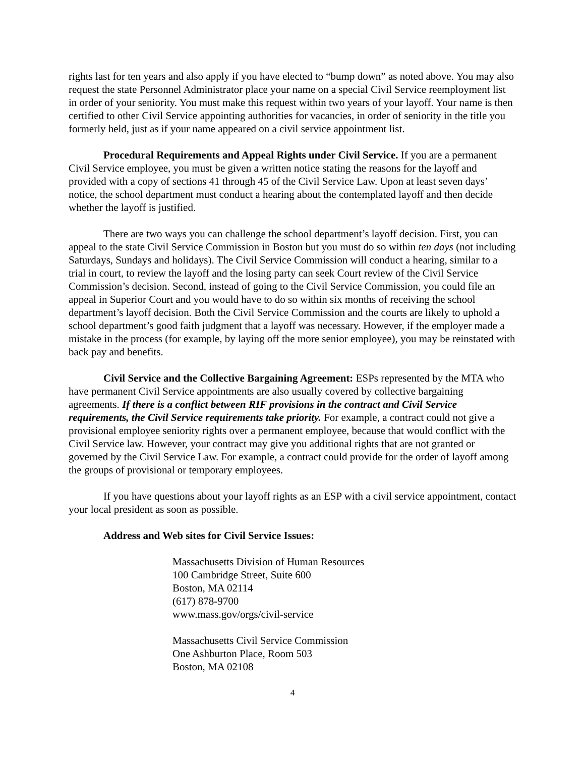rights last for ten years and also apply if you have elected to “bump down” as noted above. You may also request the state Personnel Administrator place your name on a special Civil Service reemployment list in order of your seniority. You must make this request within two years of your layoff. Your name is then certified to other Civil Service appointing authorities for vacancies, in order of seniority in the title you formerly held, just as if your name appeared on a civil service appointment list.
Procedural Requirements and Appeal Rights under Civil Service. If you are a permanent Civil Service employee, you must be given a written notice stating the reasons for the layoff and provided with a copy of sections 41 through 45 of the Civil Service Law. Upon at least seven days’ notice, the school department must conduct a hearing about the contemplated layoff and then decide whether the layoff is justified.
There are two ways you can challenge the school department’s layoff decision. First, you can appeal to the state Civil Service Commission in Boston but you must do so within ten days (not including Saturdays, Sundays and holidays). The Civil Service Commission will conduct a hearing, similar to a trial in court, to review the layoff and the losing party can seek Court review of the Civil Service Commission’s decision. Second, instead of going to the Civil Service Commission, you could file an appeal in Superior Court and you would have to do so within six months of receiving the school department’s layoff decision. Both the Civil Service Commission and the courts are likely to uphold a school department’s good faith judgment that a layoff was necessary. However, if the employer made a mistake in the process (for example, by laying off the more senior employee), you may be reinstated with back pay and benefits.
Civil Service and the Collective Bargaining Agreement: ESPs represented by the MTA who have permanent Civil Service appointments are also usually covered by collective bargaining agreements. If there is a conflict between RIF provisions in the contract and Civil Service requirements, the Civil Service requirements take priority. For example, a contract could not give a provisional employee seniority rights over a permanent employee, because that would conflict with the Civil Service law. However, your contract may give you additional rights that are not granted or governed by the Civil Service Law. For example, a contract could provide for the order of layoff among the groups of provisional or temporary employees.
If you have questions about your layoff rights as an ESP with a civil service appointment, contact your local president as soon as possible.
Address and Web sites for Civil Service Issues:
Massachusetts Division of Human Resources
100 Cambridge Street, Suite 600
Boston, MA 02114
(617) 878-9700
www.mass.gov/orgs/civil-service
Massachusetts Civil Service Commission
One Ashburton Place, Room 503
Boston, MA 02108
4